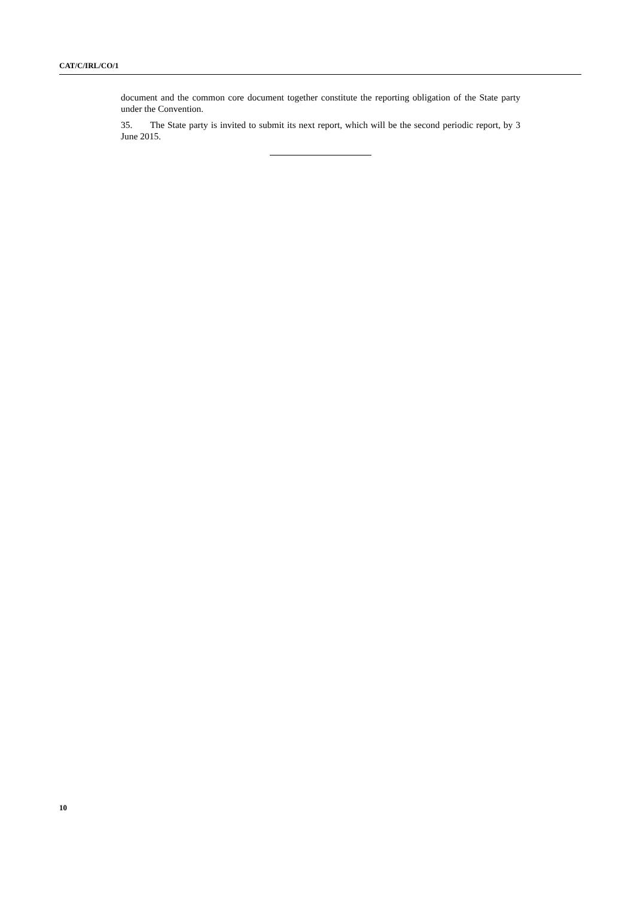CAT/C/IRL/CO/1
document and the common core document together constitute the reporting obligation of the State party under the Convention.
35. The State party is invited to submit its next report, which will be the second periodic report, by 3 June 2015.
10